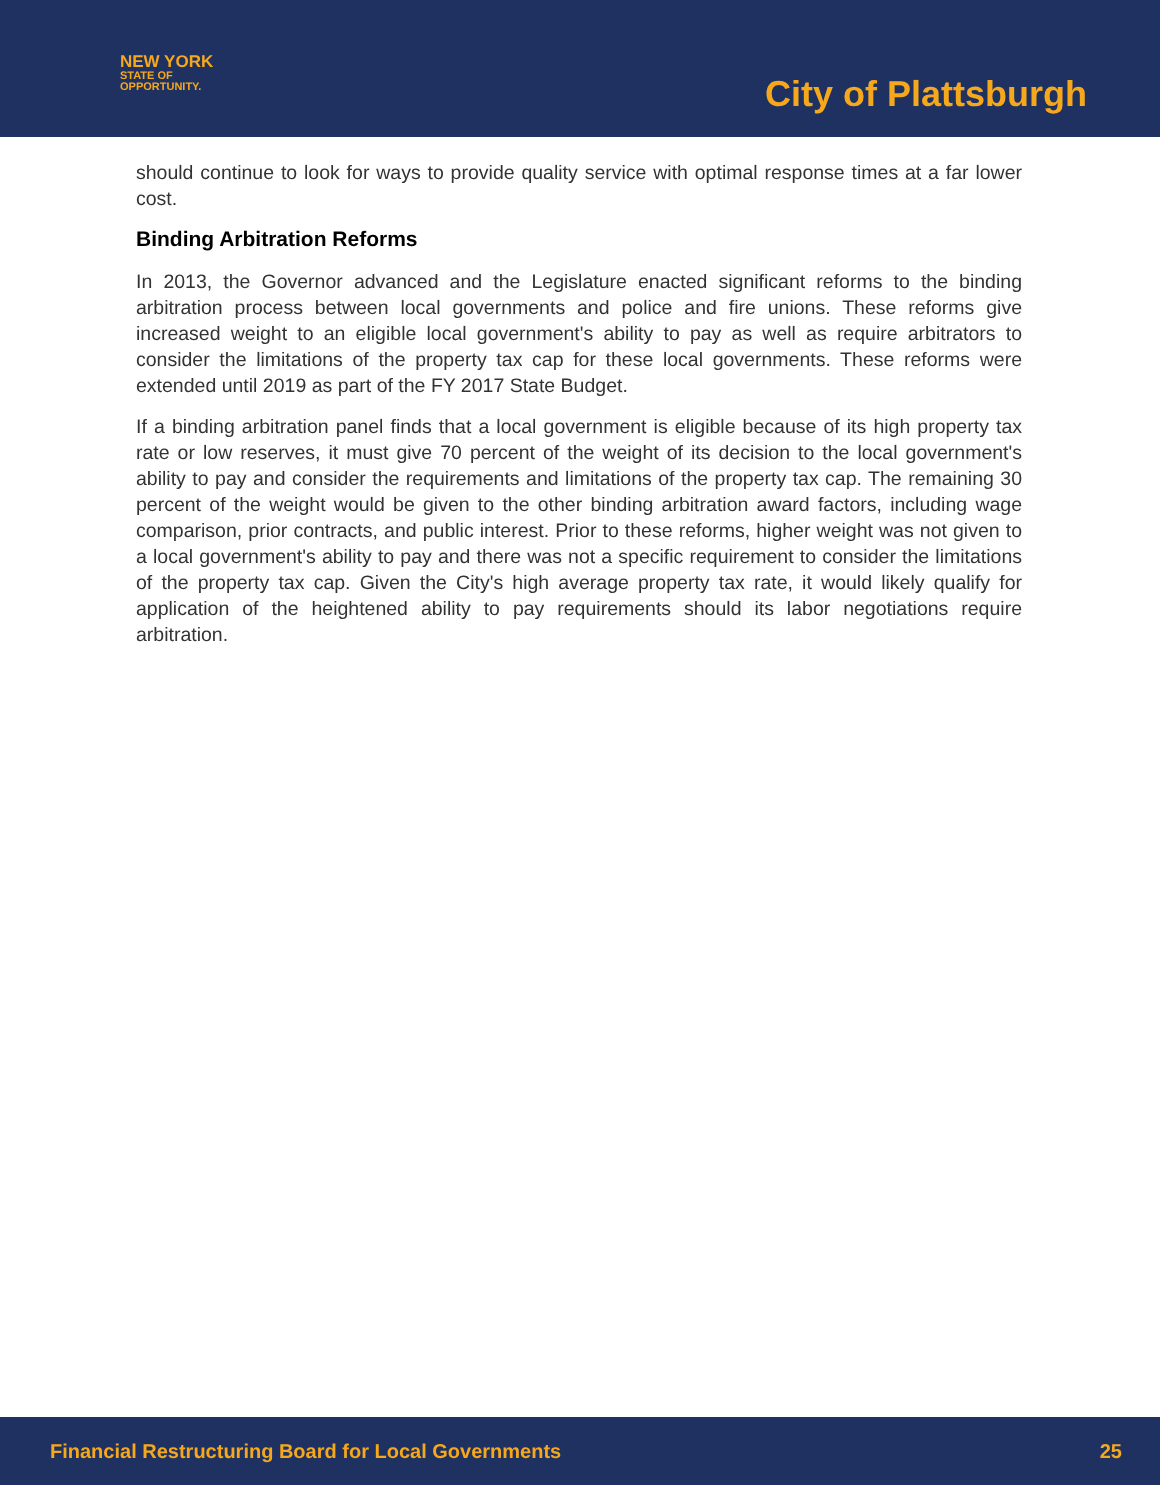NEW YORK
STATE OF
OPPORTUNITY.
City of Plattsburgh
should continue to look for ways to provide quality service with optimal response times at a far lower cost.
Binding Arbitration Reforms
In 2013, the Governor advanced and the Legislature enacted significant reforms to the binding arbitration process between local governments and police and fire unions. These reforms give increased weight to an eligible local government's ability to pay as well as require arbitrators to consider the limitations of the property tax cap for these local governments. These reforms were extended until 2019 as part of the FY 2017 State Budget.
If a binding arbitration panel finds that a local government is eligible because of its high property tax rate or low reserves, it must give 70 percent of the weight of its decision to the local government's ability to pay and consider the requirements and limitations of the property tax cap. The remaining 30 percent of the weight would be given to the other binding arbitration award factors, including wage comparison, prior contracts, and public interest. Prior to these reforms, higher weight was not given to a local government's ability to pay and there was not a specific requirement to consider the limitations of the property tax cap. Given the City's high average property tax rate, it would likely qualify for application of the heightened ability to pay requirements should its labor negotiations require arbitration.
Financial Restructuring Board for Local Governments 25